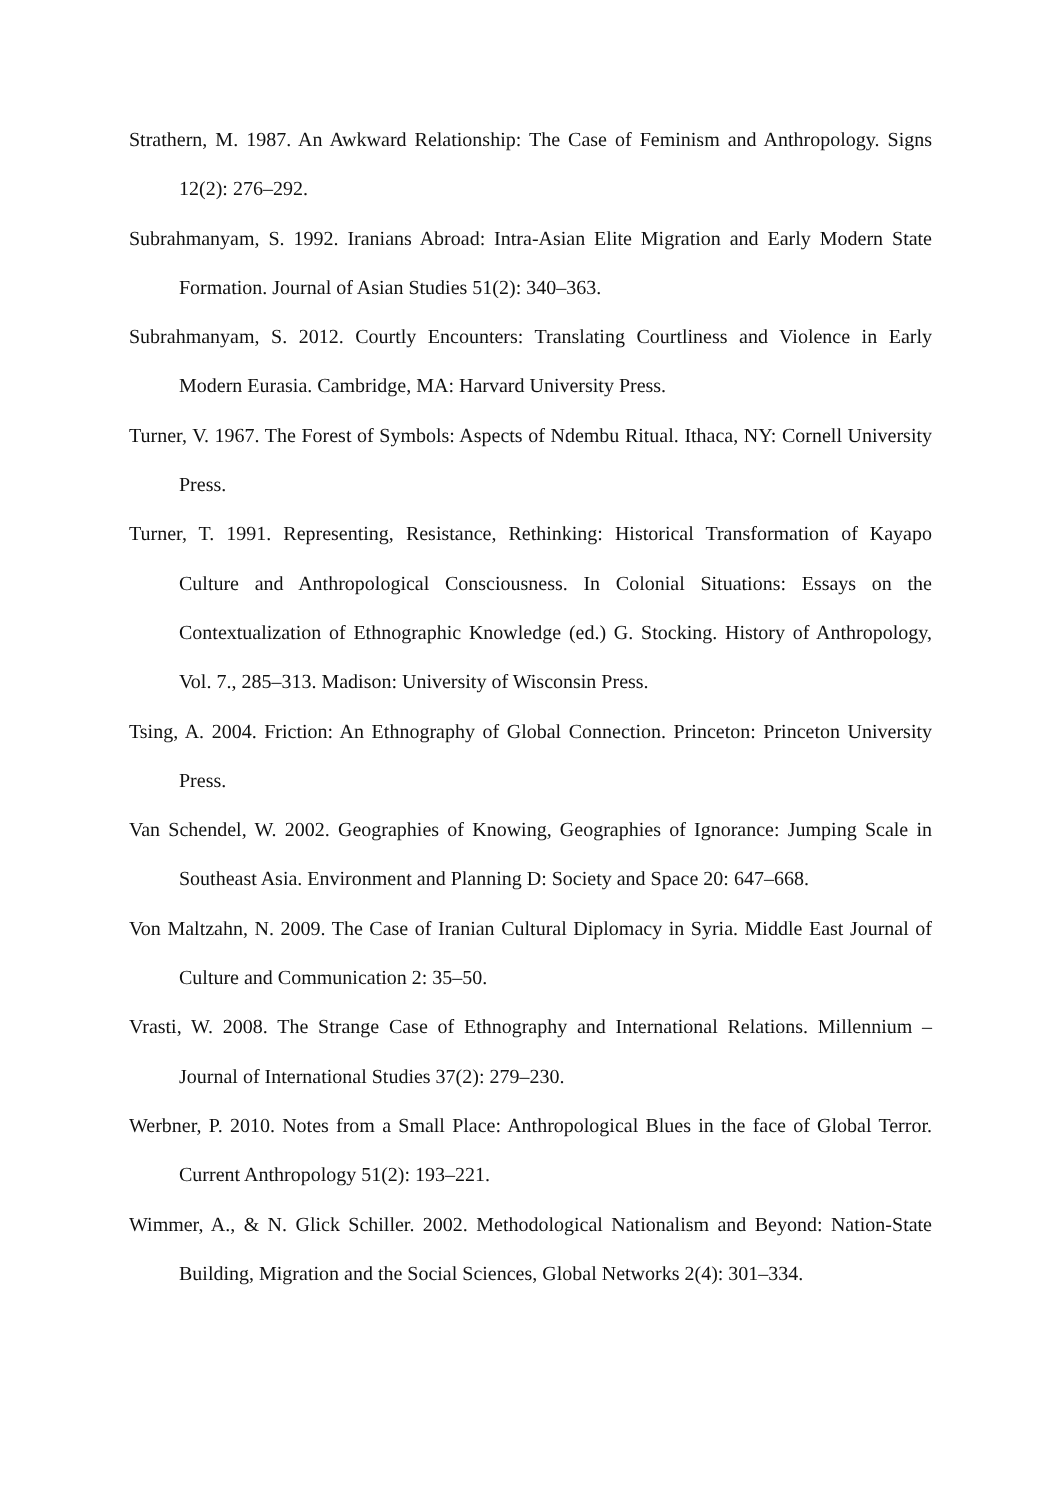Strathern, M. 1987. An Awkward Relationship: The Case of Feminism and Anthropology. Signs 12(2): 276–292.
Subrahmanyam, S. 1992. Iranians Abroad: Intra-Asian Elite Migration and Early Modern State Formation. Journal of Asian Studies 51(2): 340–363.
Subrahmanyam, S. 2012. Courtly Encounters: Translating Courtliness and Violence in Early Modern Eurasia. Cambridge, MA: Harvard University Press.
Turner, V. 1967. The Forest of Symbols: Aspects of Ndembu Ritual. Ithaca, NY: Cornell University Press.
Turner, T. 1991. Representing, Resistance, Rethinking: Historical Transformation of Kayapo Culture and Anthropological Consciousness. In Colonial Situations: Essays on the Contextualization of Ethnographic Knowledge (ed.) G. Stocking. History of Anthropology, Vol. 7., 285–313. Madison: University of Wisconsin Press.
Tsing, A. 2004. Friction: An Ethnography of Global Connection. Princeton: Princeton University Press.
Van Schendel, W. 2002. Geographies of Knowing, Geographies of Ignorance: Jumping Scale in Southeast Asia. Environment and Planning D: Society and Space 20: 647–668.
Von Maltzahn, N. 2009. The Case of Iranian Cultural Diplomacy in Syria. Middle East Journal of Culture and Communication 2: 35–50.
Vrasti, W. 2008. The Strange Case of Ethnography and International Relations. Millennium – Journal of International Studies 37(2): 279–230.
Werbner, P. 2010. Notes from a Small Place: Anthropological Blues in the face of Global Terror. Current Anthropology 51(2): 193–221.
Wimmer, A., & N. Glick Schiller. 2002. Methodological Nationalism and Beyond: Nation-State Building, Migration and the Social Sciences, Global Networks 2(4): 301–334.